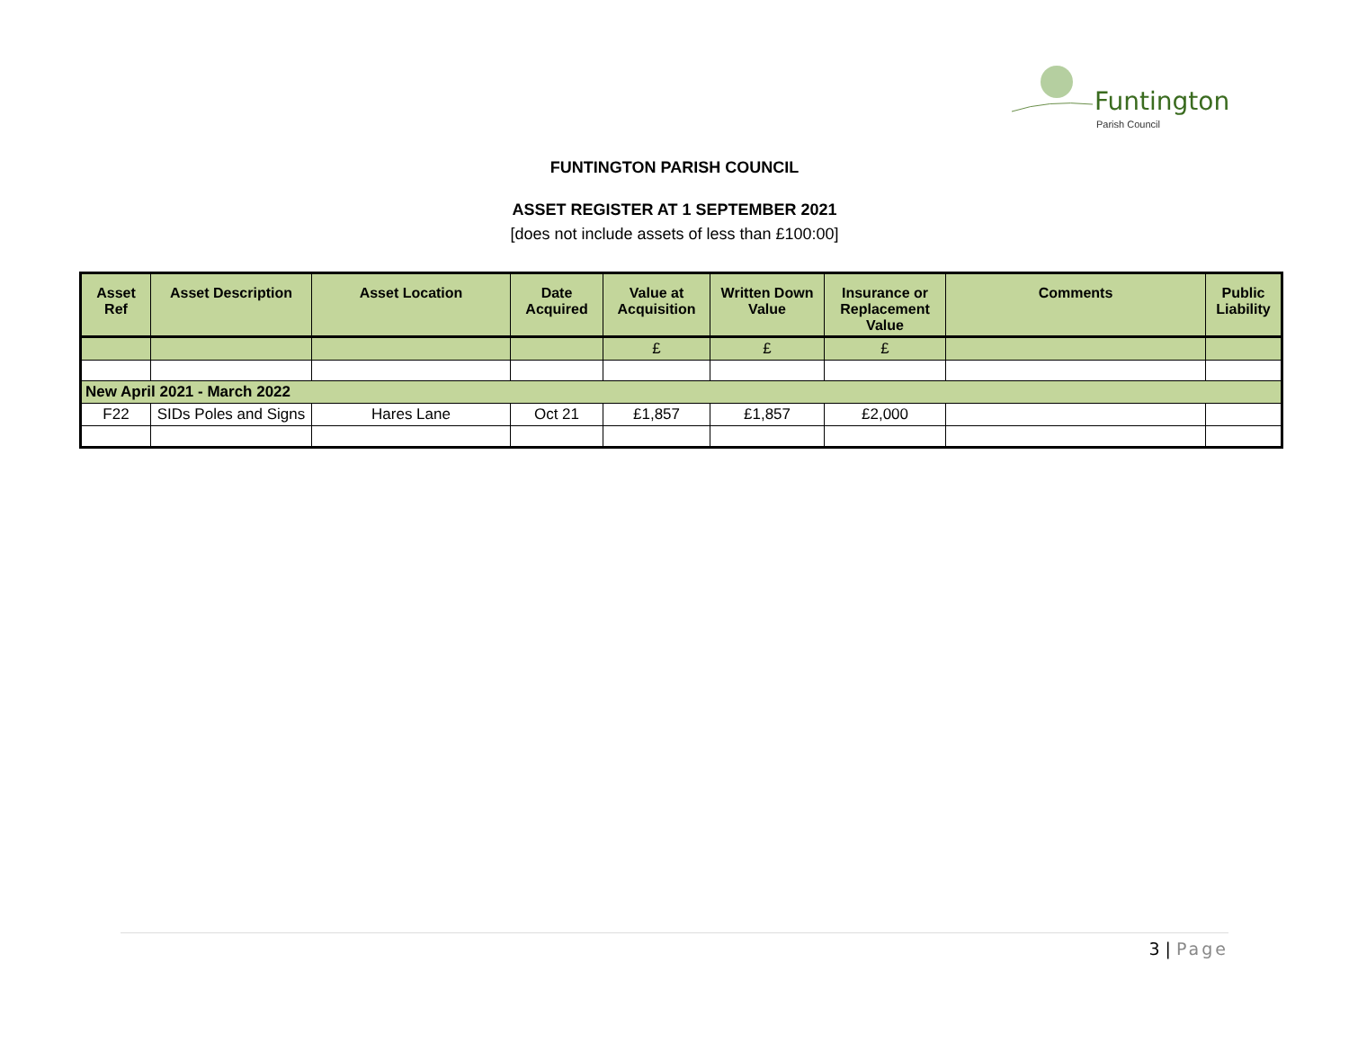Funtington
Parish Council
FUNTINGTON PARISH COUNCIL
ASSET REGISTER AT 1 SEPTEMBER 2021
[does not include assets of less than £100:00]
| Asset Ref | Asset Description | Asset Location | Date Acquired | Value at Acquisition | Written Down Value | Insurance or Replacement Value | Comments | Public Liability |
| --- | --- | --- | --- | --- | --- | --- | --- | --- |
| | | | | £ | £ | £ | | |
| New April 2021 - March 2022 | | | | | | | | |
| F22 | SIDs Poles and Signs | Hares Lane | Oct 21 | £1,857 | £1,857 | £2,000 | | |
3 | Page